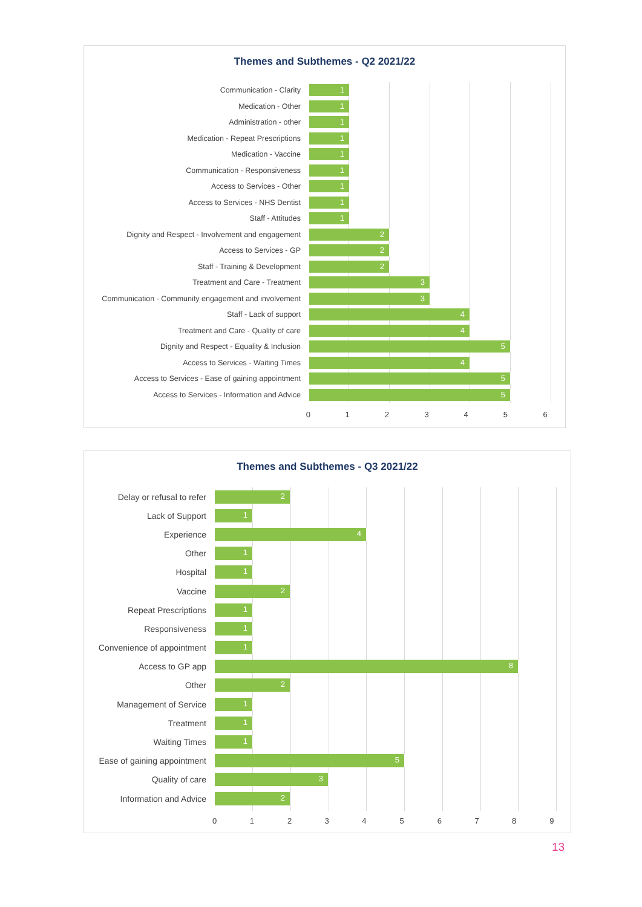Themes and Subthemes - Q2 2021/22
Communication - Clarity
1
Medication - Other
1
Administration - other
1
Medication - Repeat Prescriptions
1
Medication - Vaccine
1
Communication - Responsiveness
1
Access to Services - Other
1
Access to Services - NHS Dentist
1
Staff - Attitudes
1
Dignity and Respect - Involvement and engagement
2
Access to Services - GP
2
Staff - Training & Development
2
Treatment and Care - Treatment
3
Communication - Community engagement and involvement
3
Staff - Lack of support
4
Treatment and Care - Quality of care
4
Dignity and Respect - Equality & Inclusion
5
Access to Services - Waiting Times
4
Access to Services - Ease of gaining appointment
5
Access to Services - Information and Advice
5
0123456
Themes and Subthemes - Q3 2021/22
Delay or refusal to refer
2
Lack of Support
1
Experience
4
Other
1
Hospital
1
Vaccine
2
Repeat Prescriptions
1
Responsiveness
1
Convenience of appointment
1
Access to GP app
8
Other
2
Management of Service
1
Treatment
1
Waiting Times
1
Ease of gaining appointment
5
Quality of care
3
Information and Advice
2
0123456789
13